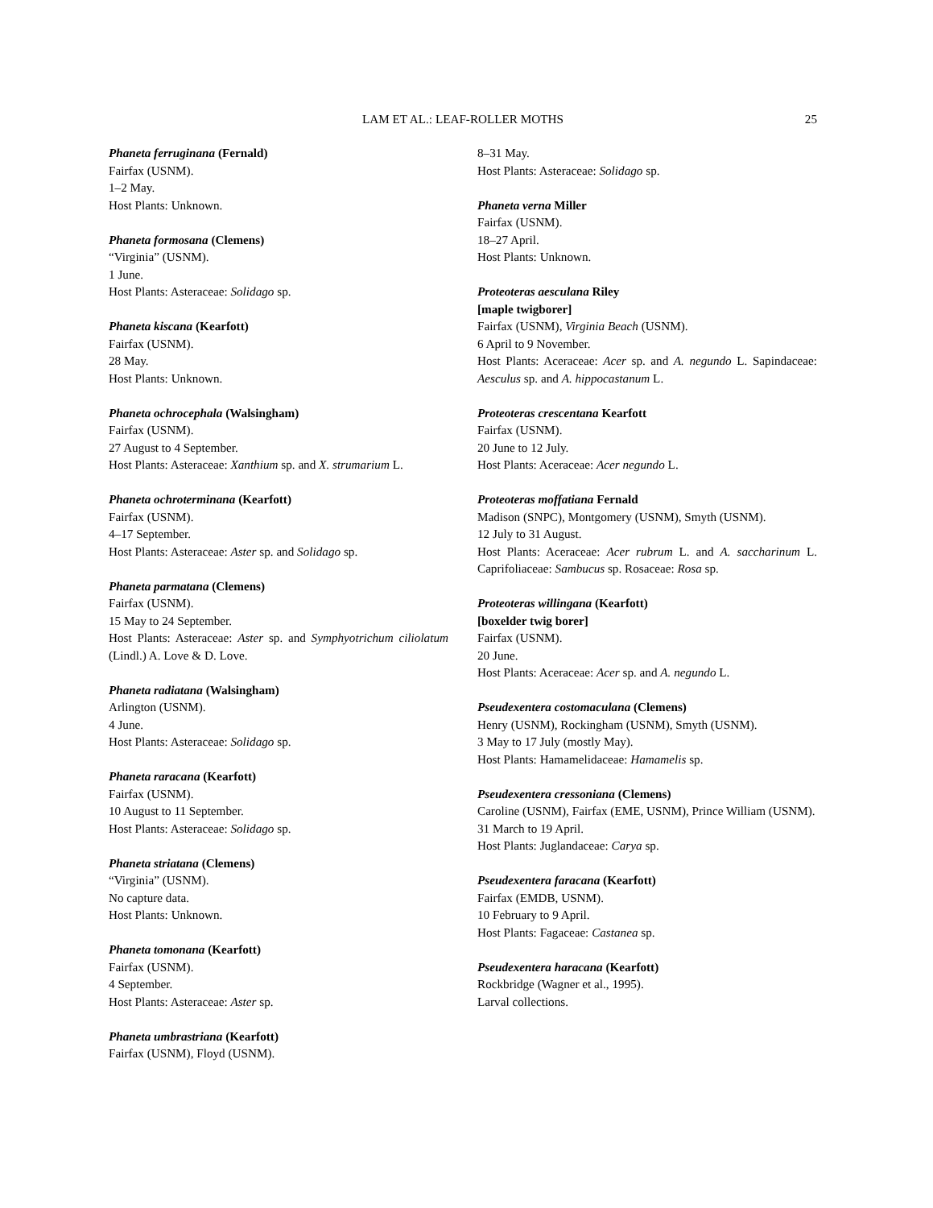LAM ET AL.: LEAF-ROLLER MOTHS 25
Phaneta ferruginana (Fernald)
Fairfax (USNM).
1–2 May.
Host Plants: Unknown.
Phaneta formosana (Clemens)
“Virginia” (USNM).
1 June.
Host Plants: Asteraceae: Solidago sp.
Phaneta kiscana (Kearfott)
Fairfax (USNM).
28 May.
Host Plants: Unknown.
Phaneta ochrocephala (Walsingham)
Fairfax (USNM).
27 August to 4 September.
Host Plants: Asteraceae: Xanthium sp. and X. strumarium L.
Phaneta ochroterminana (Kearfott)
Fairfax (USNM).
4–17 September.
Host Plants: Asteraceae: Aster sp. and Solidago sp.
Phaneta parmatana (Clemens)
Fairfax (USNM).
15 May to 24 September.
Host Plants: Asteraceae: Aster sp. and Symphyotrichum ciliolatum (Lindl.) A. Love & D. Love.
Phaneta radiatana (Walsingham)
Arlington (USNM).
4 June.
Host Plants: Asteraceae: Solidago sp.
Phaneta raracana (Kearfott)
Fairfax (USNM).
10 August to 11 September.
Host Plants: Asteraceae: Solidago sp.
Phaneta striatana (Clemens)
“Virginia” (USNM).
No capture data.
Host Plants: Unknown.
Phaneta tomonana (Kearfott)
Fairfax (USNM).
4 September.
Host Plants: Asteraceae: Aster sp.
Phaneta umbrastriana (Kearfott)
Fairfax (USNM), Floyd (USNM).
8–31 May.
Host Plants: Asteraceae: Solidago sp.
Phaneta verna Miller
Fairfax (USNM).
18–27 April.
Host Plants: Unknown.
Proteoteras aesculana Riley
[maple twigborer]
Fairfax (USNM), Virginia Beach (USNM).
6 April to 9 November.
Host Plants: Aceraceae: Acer sp. and A. negundo L. Sapindaceae: Aesculus sp. and A. hippocastanum L.
Proteoteras crescentana Kearfott
Fairfax (USNM).
20 June to 12 July.
Host Plants: Aceraceae: Acer negundo L.
Proteoteras moffatiana Fernald
Madison (SNPC), Montgomery (USNM), Smyth (USNM).
12 July to 31 August.
Host Plants: Aceraceae: Acer rubrum L. and A. saccharinum L. Caprifoliaceae: Sambucus sp. Rosaceae: Rosa sp.
Proteoteras willingana (Kearfott)
[boxelder twig borer]
Fairfax (USNM).
20 June.
Host Plants: Aceraceae: Acer sp. and A. negundo L.
Pseudexentera costomaculana (Clemens)
Henry (USNM), Rockingham (USNM), Smyth (USNM).
3 May to 17 July (mostly May).
Host Plants: Hamamelidaceae: Hamamelis sp.
Pseudexentera cressoniana (Clemens)
Caroline (USNM), Fairfax (EME, USNM), Prince William (USNM).
31 March to 19 April.
Host Plants: Juglandaceae: Carya sp.
Pseudexentera faracana (Kearfott)
Fairfax (EMDB, USNM).
10 February to 9 April.
Host Plants: Fagaceae: Castanea sp.
Pseudexentera haracana (Kearfott)
Rockbridge (Wagner et al., 1995).
Larval collections.